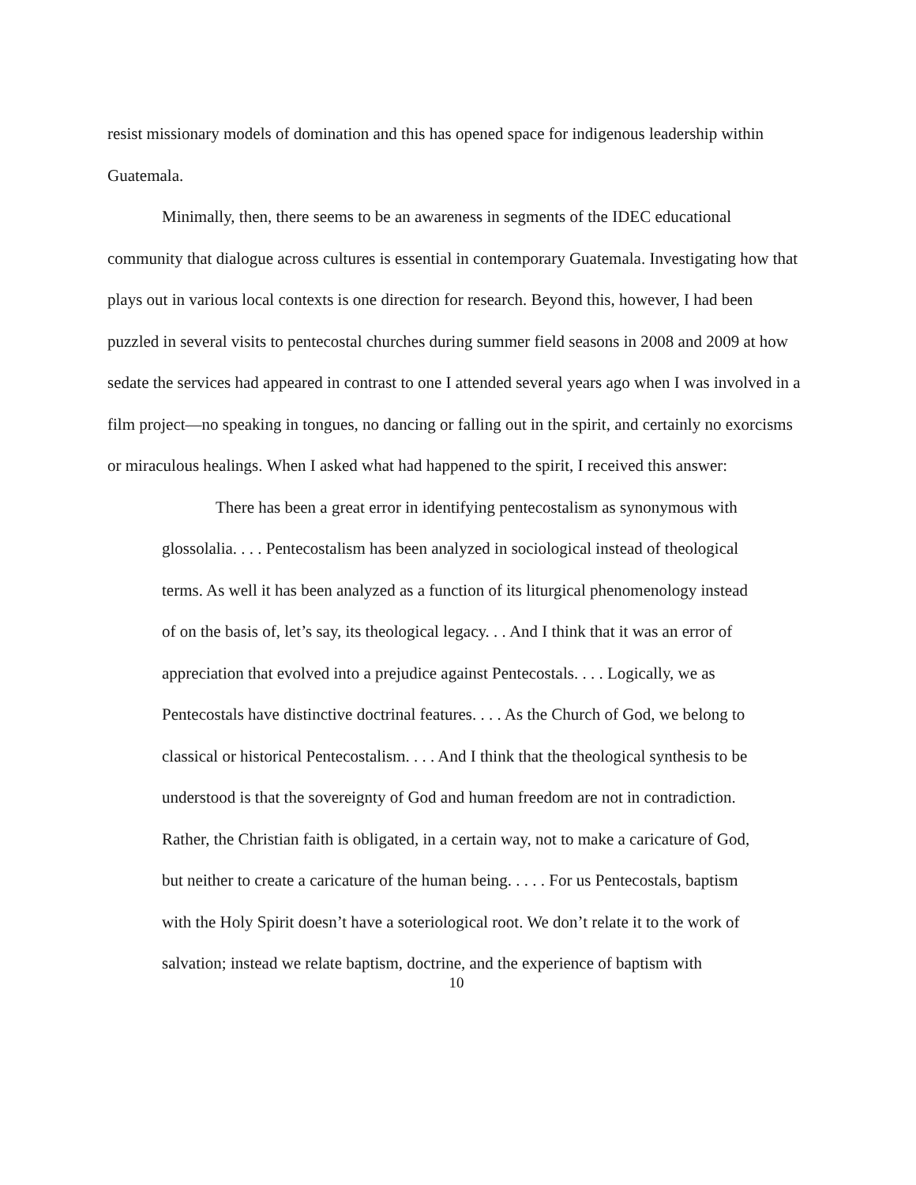resist missionary models of domination and this has opened space for indigenous leadership within Guatemala.
Minimally, then, there seems to be an awareness in segments of the IDEC educational community that dialogue across cultures is essential in contemporary Guatemala. Investigating how that plays out in various local contexts is one direction for research. Beyond this, however, I had been puzzled in several visits to pentecostal churches during summer field seasons in 2008 and 2009 at how sedate the services had appeared in contrast to one I attended several years ago when I was involved in a film project—no speaking in tongues, no dancing or falling out in the spirit, and certainly no exorcisms or miraculous healings. When I asked what had happened to the spirit, I received this answer:
There has been a great error in identifying pentecostalism as synonymous with glossolalia. . . . Pentecostalism has been analyzed in sociological instead of theological terms. As well it has been analyzed as a function of its liturgical phenomenology instead of on the basis of, let’s say, its theological legacy. . . And I think that it was an error of appreciation that evolved into a prejudice against Pentecostals. . . . Logically, we as Pentecostals have distinctive doctrinal features. . . . As the Church of God, we belong to classical or historical Pentecostalism. . . . And I think that the theological synthesis to be understood is that the sovereignty of God and human freedom are not in contradiction. Rather, the Christian faith is obligated, in a certain way, not to make a caricature of God, but neither to create a caricature of the human being. . . . . For us Pentecostals, baptism with the Holy Spirit doesn’t have a soteriological root. We don’t relate it to the work of salvation; instead we relate baptism, doctrine, and the experience of baptism with
10